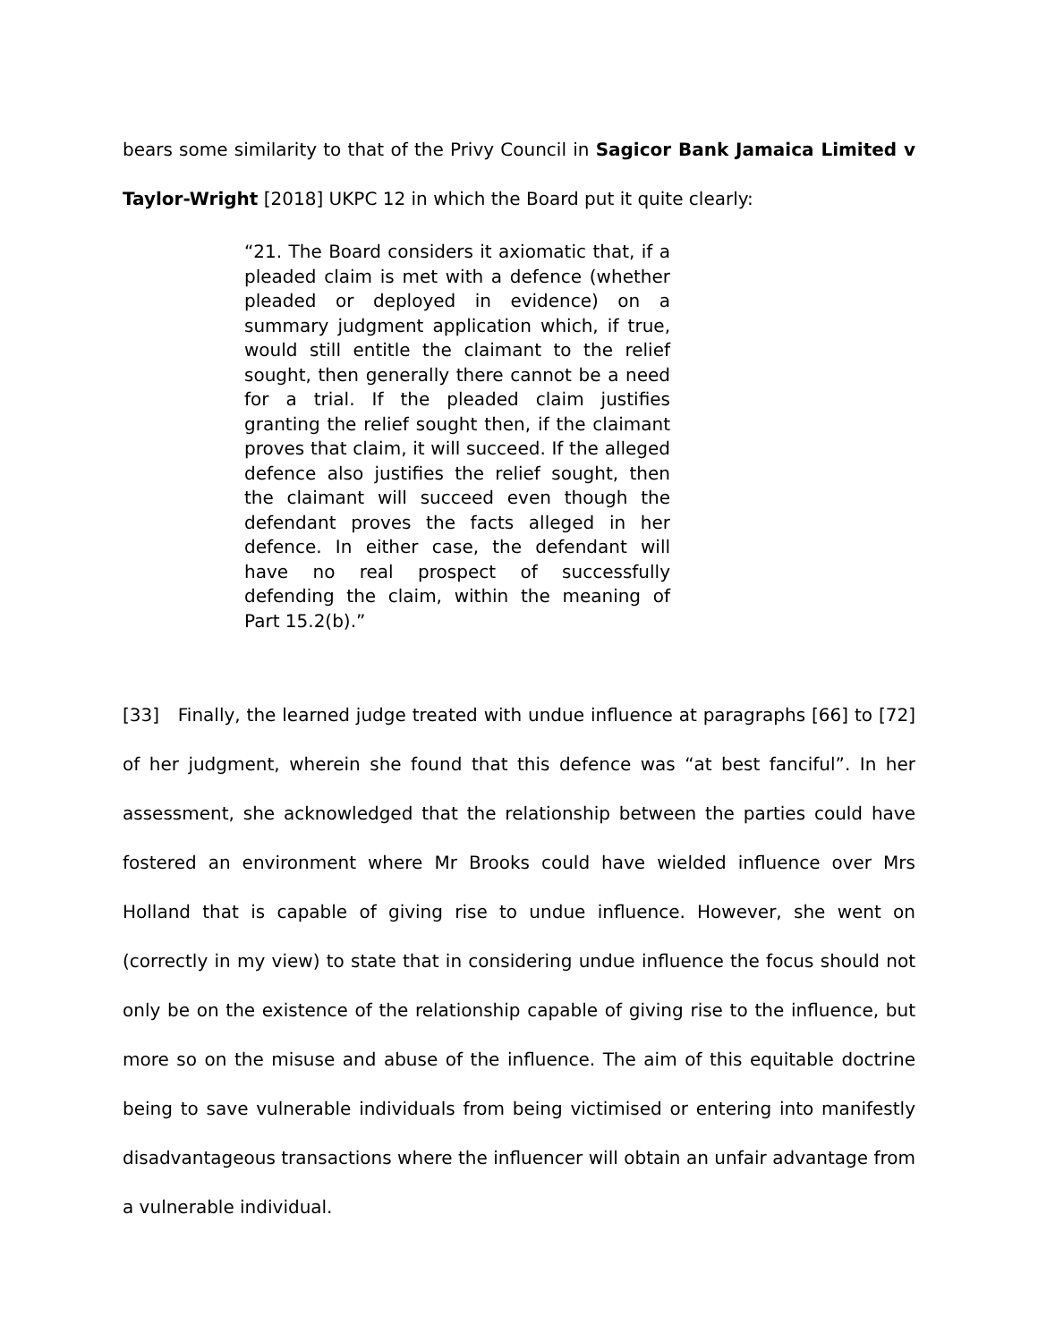bears some similarity to that of the Privy Council in Sagicor Bank Jamaica Limited v Taylor-Wright [2018] UKPC 12 in which the Board put it quite clearly:
“21. The Board considers it axiomatic that, if a pleaded claim is met with a defence (whether pleaded or deployed in evidence) on a summary judgment application which, if true, would still entitle the claimant to the relief sought, then generally there cannot be a need for a trial. If the pleaded claim justifies granting the relief sought then, if the claimant proves that claim, it will succeed. If the alleged defence also justifies the relief sought, then the claimant will succeed even though the defendant proves the facts alleged in her defence. In either case, the defendant will have no real prospect of successfully defending the claim, within the meaning of Part 15.2(b).”
[33] Finally, the learned judge treated with undue influence at paragraphs [66] to [72] of her judgment, wherein she found that this defence was “at best fanciful”. In her assessment, she acknowledged that the relationship between the parties could have fostered an environment where Mr Brooks could have wielded influence over Mrs Holland that is capable of giving rise to undue influence. However, she went on (correctly in my view) to state that in considering undue influence the focus should not only be on the existence of the relationship capable of giving rise to the influence, but more so on the misuse and abuse of the influence. The aim of this equitable doctrine being to save vulnerable individuals from being victimised or entering into manifestly disadvantageous transactions where the influencer will obtain an unfair advantage from a vulnerable individual.